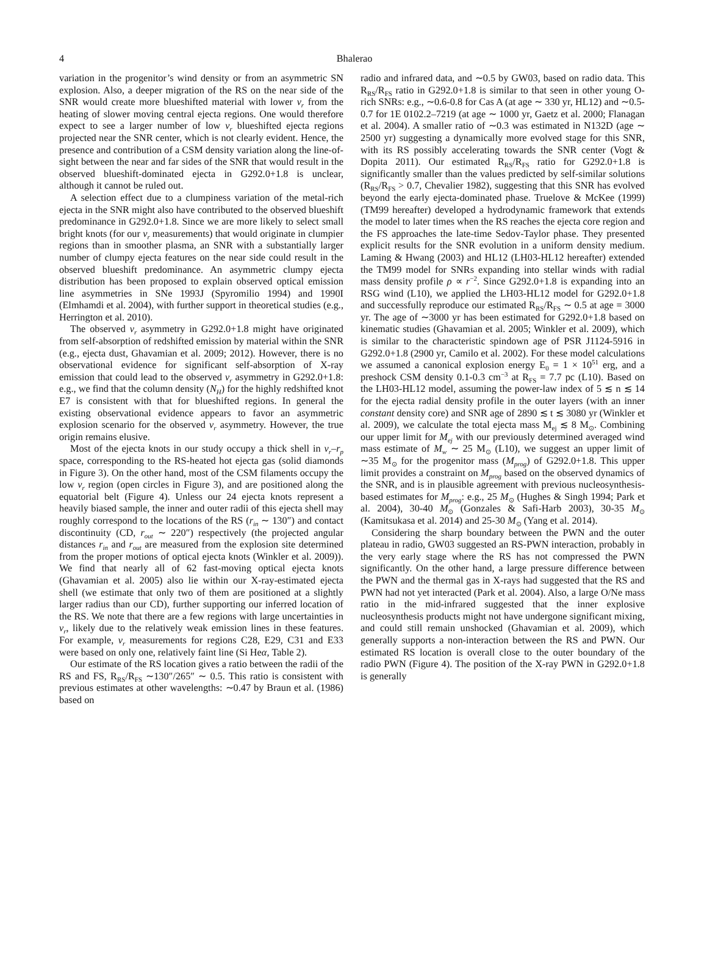4
Bhalerao
variation in the progenitor’s wind density or from an asymmetric SN explosion. Also, a deeper migration of the RS on the near side of the SNR would create more blueshifted material with lower v<sub>r</sub> from the heating of slower moving central ejecta regions. One would therefore expect to see a larger number of low v<sub>r</sub> blueshifted ejecta regions projected near the SNR center, which is not clearly evident. Hence, the presence and contribution of a CSM density variation along the line-of-sight between the near and far sides of the SNR that would result in the observed blueshift-dominated ejecta in G292.0+1.8 is unclear, although it cannot be ruled out.
A selection effect due to a clumpiness variation of the metal-rich ejecta in the SNR might also have contributed to the observed blueshift predominance in G292.0+1.8. Since we are more likely to select small bright knots (for our v<sub>r</sub> measurements) that would originate in clumpier regions than in smoother plasma, an SNR with a substantially larger number of clumpy ejecta features on the near side could result in the observed blueshift predominance. An asymmetric clumpy ejecta distribution has been proposed to explain observed optical emission line asymmetries in SNe 1993J (Spyromilio 1994) and 1990I (Elmhamdi et al. 2004), with further support in theoretical studies (e.g., Herrington et al. 2010).
The observed v<sub>r</sub> asymmetry in G292.0+1.8 might have originated from self-absorption of redshifted emission by material within the SNR (e.g., ejecta dust, Ghavamian et al. 2009; 2012). However, there is no observational evidence for significant self-absorption of X-ray emission that could lead to the observed v<sub>r</sub> asymmetry in G292.0+1.8: e.g., we find that the column density (N<sub>H</sub>) for the highly redshifted knot E7 is consistent with that for blueshifted regions. In general the existing observational evidence appears to favor an asymmetric explosion scenario for the observed v<sub>r</sub> asymmetry. However, the true origin remains elusive.
Most of the ejecta knots in our study occupy a thick shell in v<sub>r</sub>–r<sub>p</sub> space, corresponding to the RS-heated hot ejecta gas (solid diamonds in Figure 3). On the other hand, most of the CSM filaments occupy the low v<sub>r</sub> region (open circles in Figure 3), and are positioned along the equatorial belt (Figure 4). Unless our 24 ejecta knots represent a heavily biased sample, the inner and outer radii of this ejecta shell may roughly correspond to the locations of the RS (r<sub>in</sub> ∼ 130″) and contact discontinuity (CD, r<sub>out</sub> ∼ 220″) respectively (the projected angular distances r<sub>in</sub> and r<sub>out</sub> are measured from the explosion site determined from the proper motions of optical ejecta knots (Winkler et al. 2009)). We find that nearly all of 62 fast-moving optical ejecta knots (Ghavamian et al. 2005) also lie within our X-ray-estimated ejecta shell (we estimate that only two of them are positioned at a slightly larger radius than our CD), further supporting our inferred location of the RS. We note that there are a few regions with large uncertainties in v<sub>r</sub>, likely due to the relatively weak emission lines in these features. For example, v<sub>r</sub> measurements for regions C28, E29, C31 and E33 were based on only one, relatively faint line (Si Heα, Table 2).
Our estimate of the RS location gives a ratio between the radii of the RS and FS, R<sub>RS</sub>/R<sub>FS</sub> ∼130″/265″ ∼ 0.5. This ratio is consistent with previous estimates at other wavelengths: ∼0.47 by Braun et al. (1986) based on
radio and infrared data, and ∼0.5 by GW03, based on radio data. This R<sub>RS</sub>/R<sub>FS</sub> ratio in G292.0+1.8 is similar to that seen in other young O-rich SNRs: e.g., ∼0.6-0.8 for Cas A (at age ∼ 330 yr, HL12) and ∼0.5-0.7 for 1E 0102.2–7219 (at age ∼ 1000 yr, Gaetz et al. 2000; Flanagan et al. 2004). A smaller ratio of ∼0.3 was estimated in N132D (age ∼ 2500 yr) suggesting a dynamically more evolved stage for this SNR, with its RS possibly accelerating towards the SNR center (Vogt & Dopita 2011). Our estimated R<sub>RS</sub>/R<sub>FS</sub> ratio for G292.0+1.8 is significantly smaller than the values predicted by self-similar solutions (R<sub>RS</sub>/R<sub>FS</sub> > 0.7, Chevalier 1982), suggesting that this SNR has evolved beyond the early ejecta-dominated phase. Truelove & McKee (1999) (TM99 hereafter) developed a hydrodynamic framework that extends the model to later times when the RS reaches the ejecta core region and the FS approaches the late-time Sedov-Taylor phase. They presented explicit results for the SNR evolution in a uniform density medium. Laming & Hwang (2003) and HL12 (LH03-HL12 hereafter) extended the TM99 model for SNRs expanding into stellar winds with radial mass density profile ρ ∝ r<sup>−2</sup>. Since G292.0+1.8 is expanding into an RSG wind (L10), we applied the LH03-HL12 model for G292.0+1.8 and successfully reproduce our estimated R<sub>RS</sub>/R<sub>FS</sub> ∼ 0.5 at age = 3000 yr. The age of ∼3000 yr has been estimated for G292.0+1.8 based on kinematic studies (Ghavamian et al. 2005; Winkler et al. 2009), which is similar to the characteristic spindown age of PSR J1124-5916 in G292.0+1.8 (2900 yr, Camilo et al. 2002). For these model calculations we assumed a canonical explosion energy E<sub>0</sub> = 1 × 10<sup>51</sup> erg, and a preshock CSM density 0.1-0.3 cm<sup>−3</sup> at R<sub>FS</sub> = 7.7 pc (L10). Based on the LH03-HL12 model, assuming the power-law index of 5 ≲ n ≲ 14 for the ejecta radial density profile in the outer layers (with an inner constant density core) and SNR age of 2890 ≲ t ≲ 3080 yr (Winkler et al. 2009), we calculate the total ejecta mass M<sub>ej</sub> ≲ 8 M<sub>⊙</sub>. Combining our upper limit for M<sub>ej</sub> with our previously determined averaged wind mass estimate of M<sub>w</sub> ∼ 25 M<sub>⊙</sub> (L10), we suggest an upper limit of ∼35 M<sub>⊙</sub> for the progenitor mass (M<sub>prog</sub>) of G292.0+1.8. This upper limit provides a constraint on M<sub>prog</sub> based on the observed dynamics of the SNR, and is in plausible agreement with previous nucleosynthesis-based estimates for M<sub>prog</sub>: e.g., 25 M<sub>⊙</sub> (Hughes & Singh 1994; Park et al. 2004), 30-40 M<sub>⊙</sub> (Gonzales & Safi-Harb 2003), 30-35 M<sub>⊙</sub> (Kamitsukasa et al. 2014) and 25-30 M<sub>⊙</sub> (Yang et al. 2014).
Considering the sharp boundary between the PWN and the outer plateau in radio, GW03 suggested an RS-PWN interaction, probably in the very early stage where the RS has not compressed the PWN significantly. On the other hand, a large pressure difference between the PWN and the thermal gas in X-rays had suggested that the RS and PWN had not yet interacted (Park et al. 2004). Also, a large O/Ne mass ratio in the mid-infrared suggested that the inner explosive nucleosynthesis products might not have undergone significant mixing, and could still remain unshocked (Ghavamian et al. 2009), which generally supports a non-interaction between the RS and PWN. Our estimated RS location is overall close to the outer boundary of the radio PWN (Figure 4). The position of the X-ray PWN in G292.0+1.8 is generally